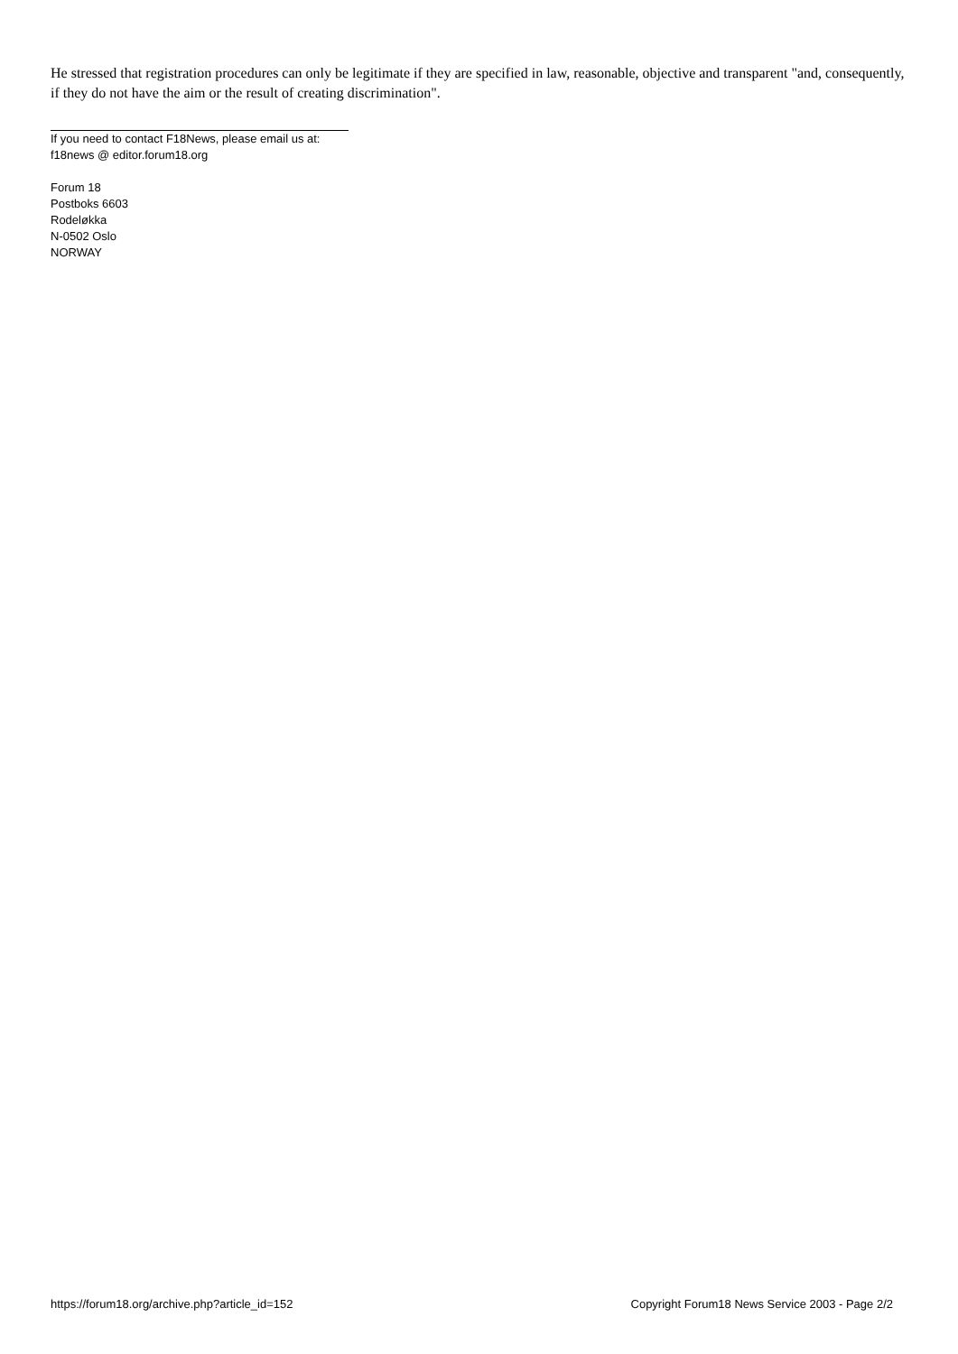He stressed that registration procedures can only be legitimate if they are specified in law, reasonable, objective and transparent "and, consequently, if they do not have the aim or the result of creating discrimination".
If you need to contact F18News, please email us at:
f18news @ editor.forum18.org
Forum 18
Postboks 6603
Rodeløkka
N-0502 Oslo
NORWAY
https://forum18.org/archive.php?article_id=152 Copyright Forum18 News Service 2003 - Page 2/2